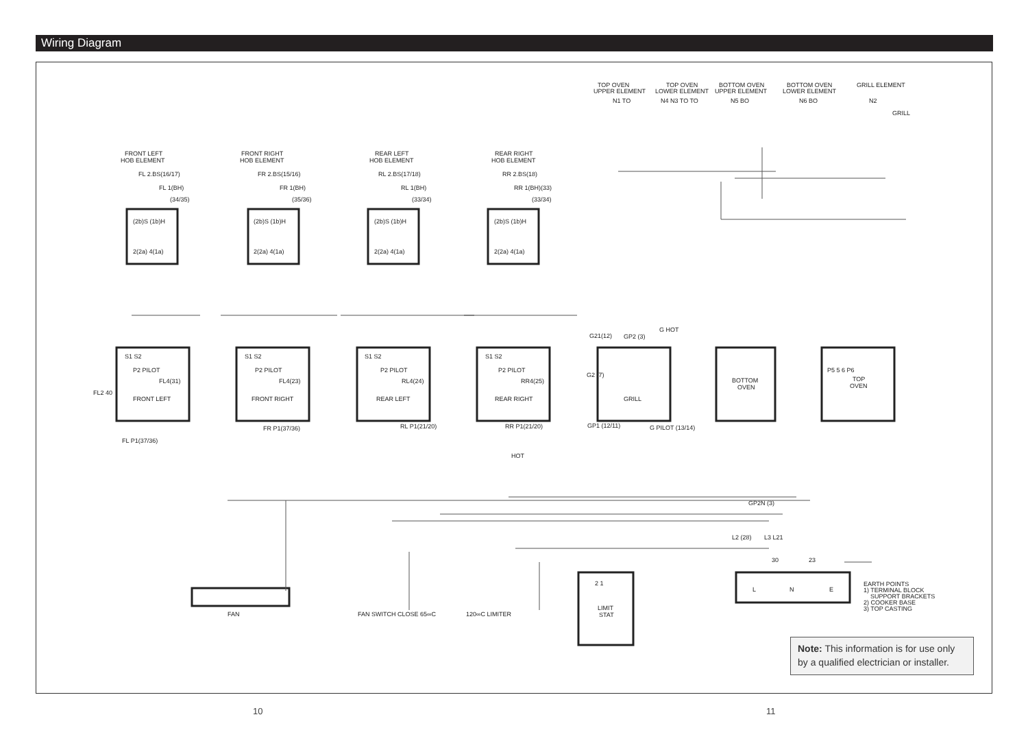Wiring Diagram
TOP OVEN
UPPER ELEMENT
TOP OVEN
LOWER ELEMENT
BOTTOM OVEN
UPPER ELEMENT
BOTTOM OVEN
LOWER ELEMENT
GRILL ELEMENT
N1 TO
N4 N3 TO TO
N5 BO
N6 BO
N2
GRILL
FRONT LEFT
HOB ELEMENT
FRONT RIGHT
HOB ELEMENT
REAR LEFT
HOB ELEMENT
REAR RIGHT
HOB ELEMENT
FL 2.BS(16/17)
FR 2.BS(15/16)
RL 2.BS(17/18)
RR 2.BS(18)
FL 1(BH)
FR 1(BH)
RL 1(BH)
RR 1(BH)(33)
(34/35)
(35/36)
(33/34)
(33/34)
(2b)S (1b)H
(2b)S (1b)H
(2b)S (1b)H
(2b)S (1b)H
2(2a) 4(1a)
2(2a) 4(1a)
2(2a) 4(1a)
2(2a) 4(1a)
S1 S2
S1 S2
S1 S2
S1 S2
P2 PILOT
P2 PILOT
P2 PILOT
P2 PILOT
FL4(31)
FL4(23)
RL4(24)
RR4(25)
FRONT LEFT
FRONT RIGHT
REAR LEFT
REAR RIGHT
FL2 40
FR P1(37/36)
RL P1(21/20)
RR P1(21/20)
FL P1(37/36)
G21(12)
GP2 (3)
G HOT
G2 (7)
GRILL
GP1 (12/11)
G PILOT (13/14)
BOTTOM
OVEN
P5 5 6 P6
TOP
OVEN
HOT
GP2N (3)
L2 (28)
L3 L21
30
23
L
N
E
EARTH POINTS
1) TERMINAL BLOCK
SUPPORT BRACKETS
2) COOKER BASE
3) TOP CASTING
2 1
LIMIT
STAT
FAN
FAN SWITCH CLOSE 65∞C
120∞C LIMITER
Note: This information is for use only by a qualified electrician or installer.
10 11